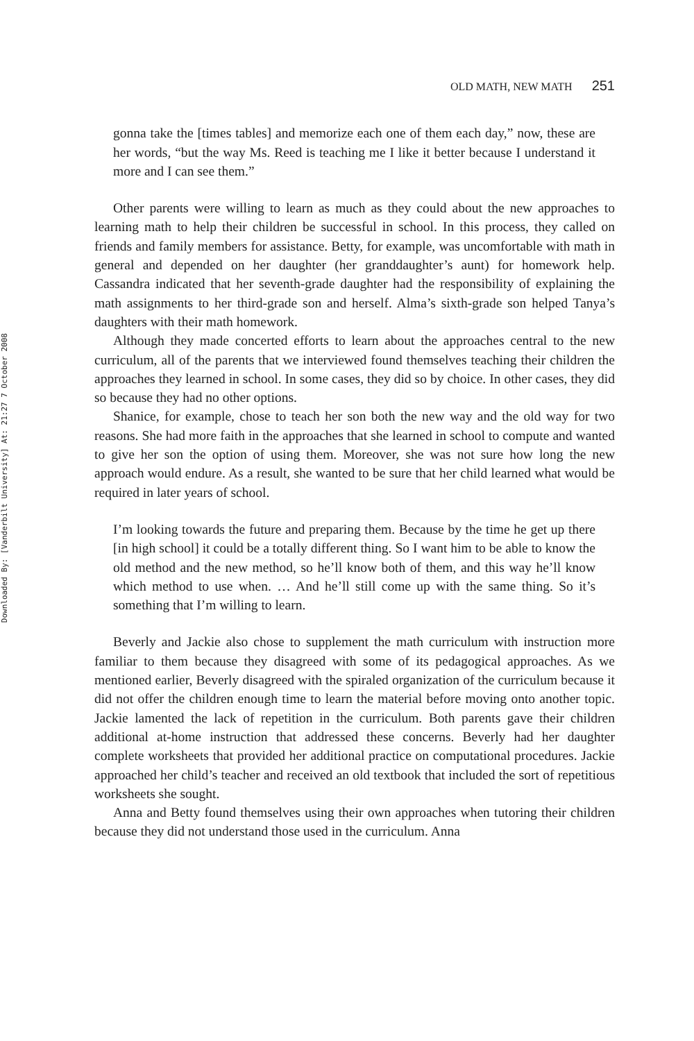Downloaded By: [Vanderbilt University] At: 21:27 7 October 2008
OLD MATH, NEW MATH 251
gonna take the [times tables] and memorize each one of them each day,” now, these are her words, “but the way Ms. Reed is teaching me I like it better because I understand it more and I can see them.”
Other parents were willing to learn as much as they could about the new approaches to learning math to help their children be successful in school. In this process, they called on friends and family members for assistance. Betty, for example, was uncomfortable with math in general and depended on her daughter (her granddaughter’s aunt) for homework help. Cassandra indicated that her seventh-grade daughter had the responsibility of explaining the math assignments to her third-grade son and herself. Alma’s sixth-grade son helped Tanya’s daughters with their math homework.
Although they made concerted efforts to learn about the approaches central to the new curriculum, all of the parents that we interviewed found themselves teaching their children the approaches they learned in school. In some cases, they did so by choice. In other cases, they did so because they had no other options.
Shanice, for example, chose to teach her son both the new way and the old way for two reasons. She had more faith in the approaches that she learned in school to compute and wanted to give her son the option of using them. Moreover, she was not sure how long the new approach would endure. As a result, she wanted to be sure that her child learned what would be required in later years of school.
I’m looking towards the future and preparing them. Because by the time he get up there [in high school] it could be a totally different thing. So I want him to be able to know the old method and the new method, so he’ll know both of them, and this way he’ll know which method to use when. … And he’ll still come up with the same thing. So it’s something that I’m willing to learn.
Beverly and Jackie also chose to supplement the math curriculum with instruction more familiar to them because they disagreed with some of its pedagogical approaches. As we mentioned earlier, Beverly disagreed with the spiraled organization of the curriculum because it did not offer the children enough time to learn the material before moving onto another topic. Jackie lamented the lack of repetition in the curriculum. Both parents gave their children additional at-home instruction that addressed these concerns. Beverly had her daughter complete worksheets that provided her additional practice on computational procedures. Jackie approached her child’s teacher and received an old textbook that included the sort of repetitious worksheets she sought.
Anna and Betty found themselves using their own approaches when tutoring their children because they did not understand those used in the curriculum. Anna